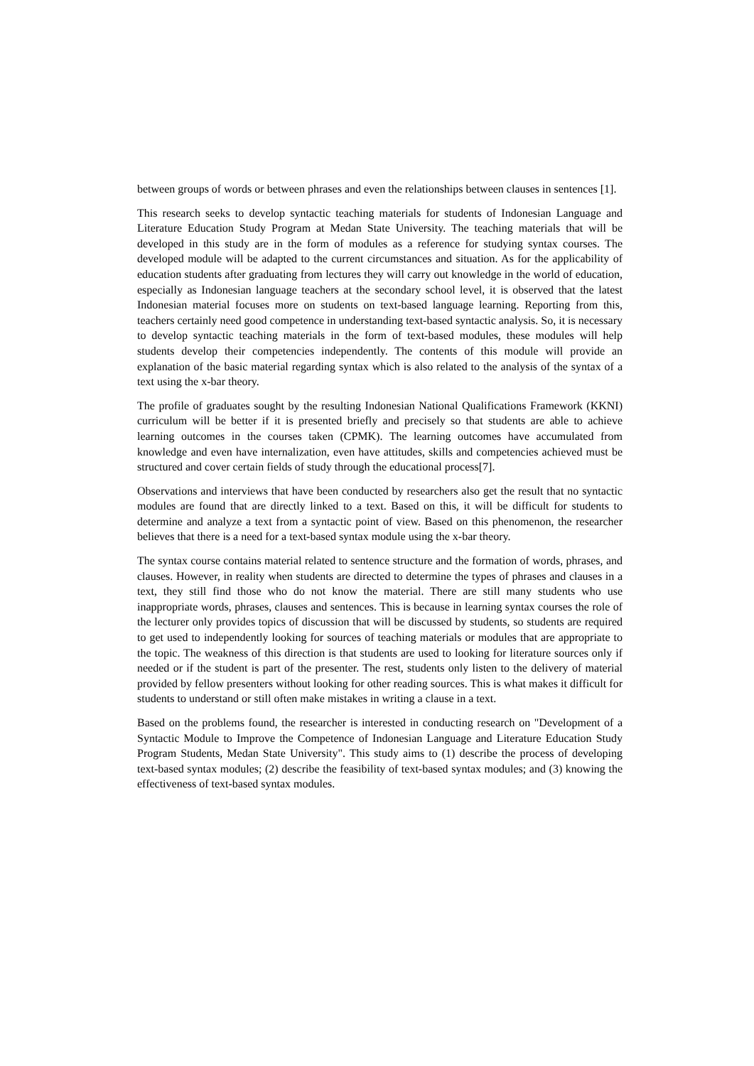between groups of words or between phrases and even the relationships between clauses in sentences [1].
This research seeks to develop syntactic teaching materials for students of Indonesian Language and Literature Education Study Program at Medan State University. The teaching materials that will be developed in this study are in the form of modules as a reference for studying syntax courses. The developed module will be adapted to the current circumstances and situation. As for the applicability of education students after graduating from lectures they will carry out knowledge in the world of education, especially as Indonesian language teachers at the secondary school level, it is observed that the latest Indonesian material focuses more on students on text-based language learning. Reporting from this, teachers certainly need good competence in understanding text-based syntactic analysis. So, it is necessary to develop syntactic teaching materials in the form of text-based modules, these modules will help students develop their competencies independently. The contents of this module will provide an explanation of the basic material regarding syntax which is also related to the analysis of the syntax of a text using the x-bar theory.
The profile of graduates sought by the resulting Indonesian National Qualifications Framework (KKNI) curriculum will be better if it is presented briefly and precisely so that students are able to achieve learning outcomes in the courses taken (CPMK). The learning outcomes have accumulated from knowledge and even have internalization, even have attitudes, skills and competencies achieved must be structured and cover certain fields of study through the educational process[7].
Observations and interviews that have been conducted by researchers also get the result that no syntactic modules are found that are directly linked to a text. Based on this, it will be difficult for students to determine and analyze a text from a syntactic point of view. Based on this phenomenon, the researcher believes that there is a need for a text-based syntax module using the x-bar theory.
The syntax course contains material related to sentence structure and the formation of words, phrases, and clauses. However, in reality when students are directed to determine the types of phrases and clauses in a text, they still find those who do not know the material. There are still many students who use inappropriate words, phrases, clauses and sentences. This is because in learning syntax courses the role of the lecturer only provides topics of discussion that will be discussed by students, so students are required to get used to independently looking for sources of teaching materials or modules that are appropriate to the topic. The weakness of this direction is that students are used to looking for literature sources only if needed or if the student is part of the presenter. The rest, students only listen to the delivery of material provided by fellow presenters without looking for other reading sources. This is what makes it difficult for students to understand or still often make mistakes in writing a clause in a text.
Based on the problems found, the researcher is interested in conducting research on "Development of a Syntactic Module to Improve the Competence of Indonesian Language and Literature Education Study Program Students, Medan State University". This study aims to (1) describe the process of developing text-based syntax modules; (2) describe the feasibility of text-based syntax modules; and (3) knowing the effectiveness of text-based syntax modules.